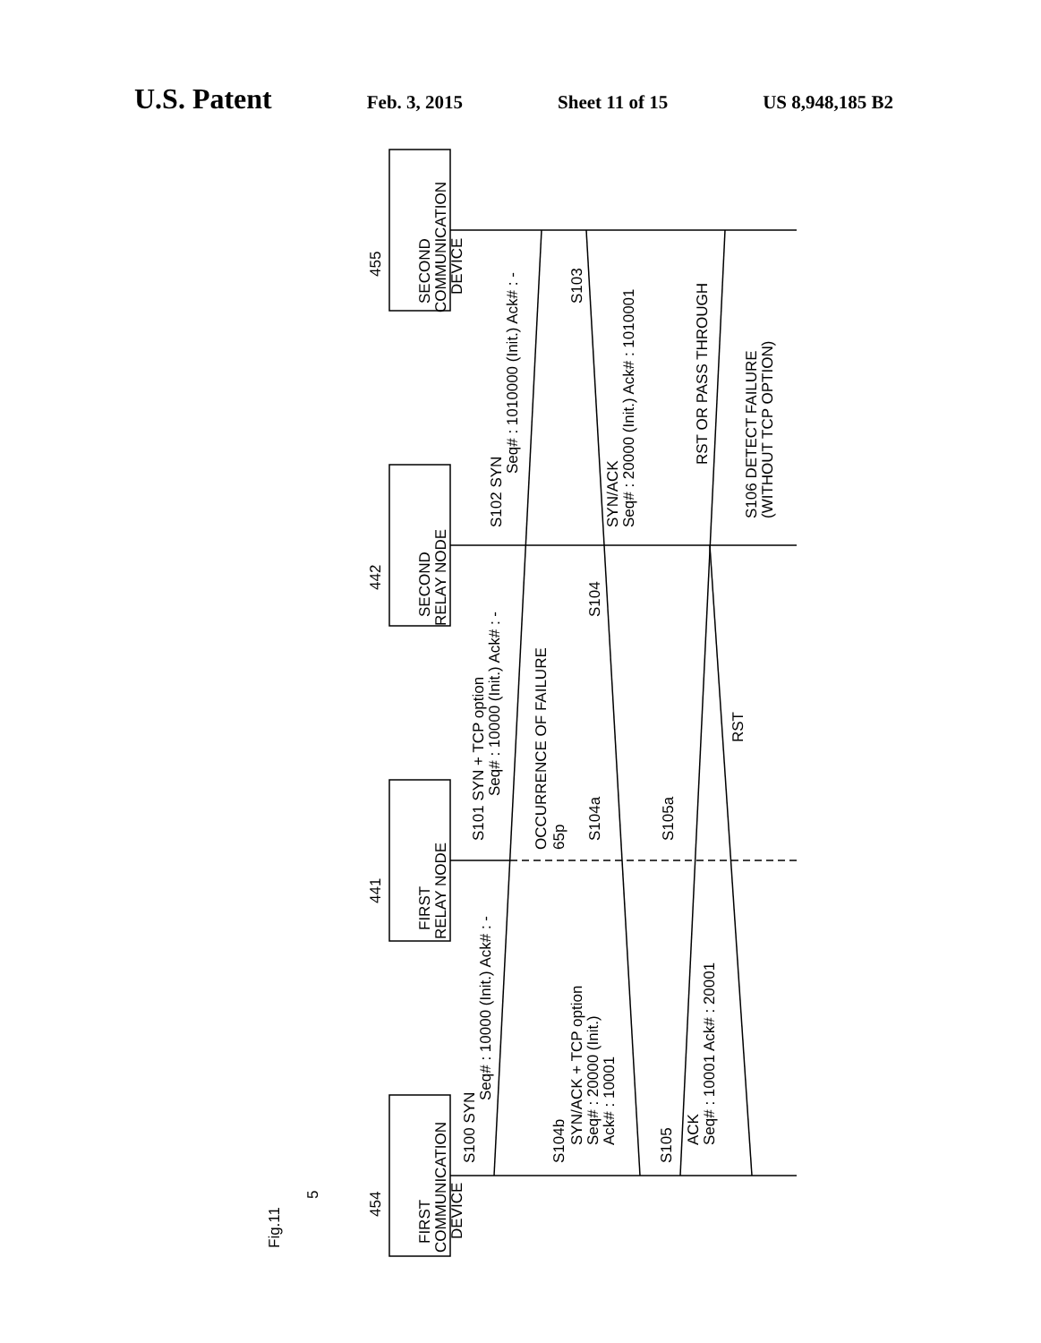U.S. Patent Feb. 3, 2015 Sheet 11 of 15 US 8,948,185 B2
Fig.11
5
FIRST
COMMUNICATION
DEVICE
FIRST
RELAY NODE
SECOND
RELAY NODE
SECOND
COMMUNICATION
DEVICE
454
441
442
455
S100 SYN
Seq# : 10000 (Init.) Ack# : -
S101 SYN + TCP option
Seq# : 10000 (Init.) Ack# : -
S102 SYN
Seq# : 1010000 (Init.) Ack# : -
OCCURRENCE OF FAILURE
65p
S104a
S105a
S103
SYN/ACK
Seq# : 20000 (Init.) Ack# : 1010001
S104
S104b
SYN/ACK + TCP option
Seq# : 20000 (Init.)
Ack# : 10001
S105
ACK
Seq# : 10001 Ack# : 20001
RST OR PASS THROUGH
S106 DETECT FAILURE
(WITHOUT TCP OPTION)
RST